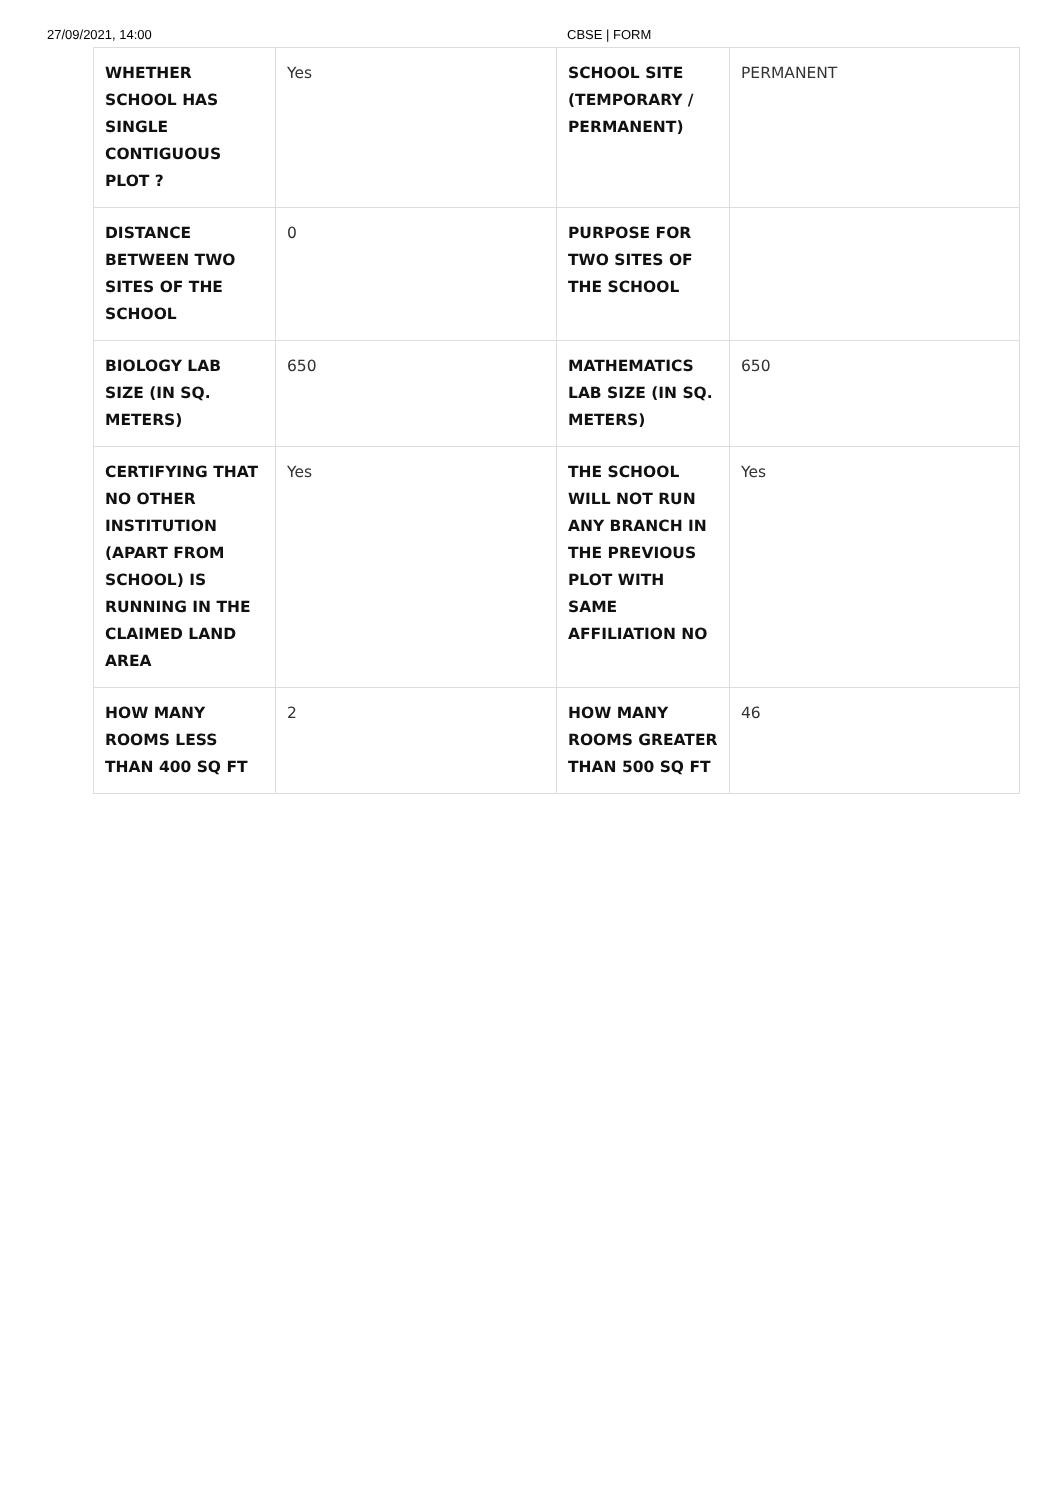27/09/2021, 14:00 CBSE | FORM
| WHETHER SCHOOL HAS SINGLE CONTIGUOUS PLOT ? | Yes | SCHOOL SITE (TEMPORARY / PERMANENT) | PERMANENT |
| DISTANCE BETWEEN TWO SITES OF THE SCHOOL | 0 | PURPOSE FOR TWO SITES OF THE SCHOOL | |
| BIOLOGY LAB SIZE (IN SQ. METERS) | 650 | MATHEMATICS LAB SIZE (IN SQ. METERS) | 650 |
| CERTIFYING THAT NO OTHER INSTITUTION (APART FROM SCHOOL) IS RUNNING IN THE CLAIMED LAND AREA | Yes | THE SCHOOL WILL NOT RUN ANY BRANCH IN THE PREVIOUS PLOT WITH SAME AFFILIATION NO | Yes |
| HOW MANY ROOMS LESS THAN 400 SQ FT | 2 | HOW MANY ROOMS GREATER THAN 500 SQ FT | 46 |